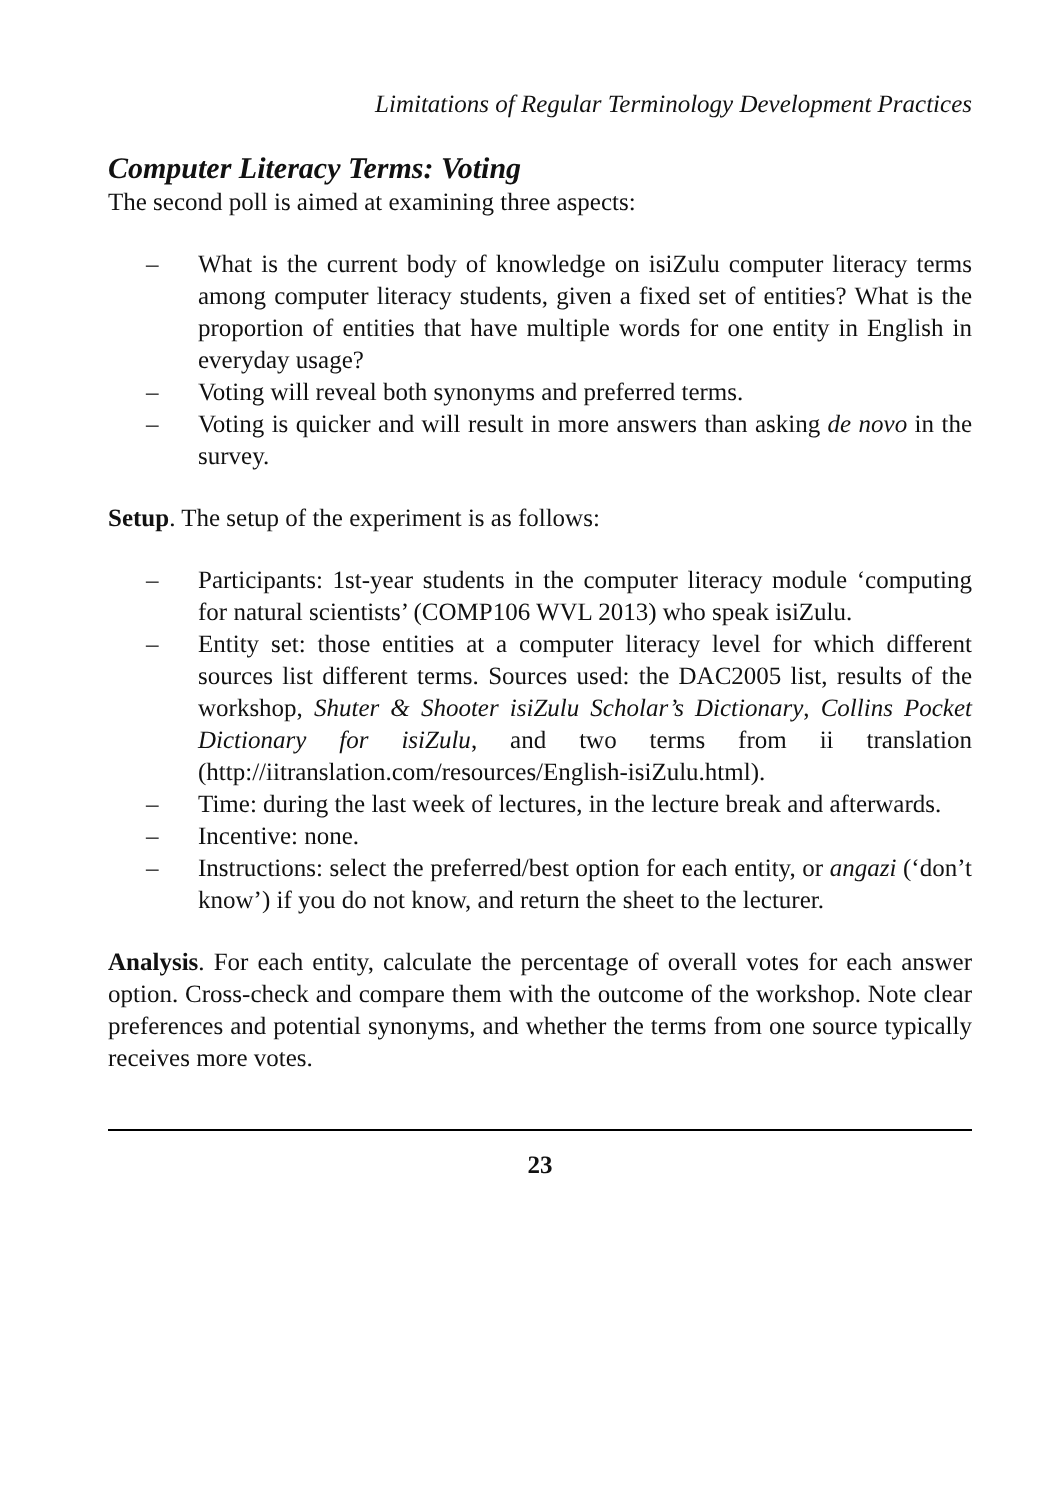Limitations of Regular Terminology Development Practices
Computer Literacy Terms: Voting
The second poll is aimed at examining three aspects:
– What is the current body of knowledge on isiZulu computer literacy terms among computer literacy students, given a fixed set of entities? What is the proportion of entities that have multiple words for one entity in English in everyday usage?
– Voting will reveal both synonyms and preferred terms.
– Voting is quicker and will result in more answers than asking de novo in the survey.
Setup. The setup of the experiment is as follows:
– Participants: 1st-year students in the computer literacy module ‘computing for natural scientists’ (COMP106 WVL 2013) who speak isiZulu.
– Entity set: those entities at a computer literacy level for which different sources list different terms. Sources used: the DAC2005 list, results of the workshop, Shuter & Shooter isiZulu Scholar’s Dictionary, Collins Pocket Dictionary for isiZulu, and two terms from ii translation (http://iitranslation.com/resources/English-isiZulu.html).
– Time: during the last week of lectures, in the lecture break and afterwards.
– Incentive: none.
– Instructions: select the preferred/best option for each entity, or angazi (‘don’t know’) if you do not know, and return the sheet to the lecturer.
Analysis. For each entity, calculate the percentage of overall votes for each answer option. Cross-check and compare them with the outcome of the workshop. Note clear preferences and potential synonyms, and whether the terms from one source typically receives more votes.
23